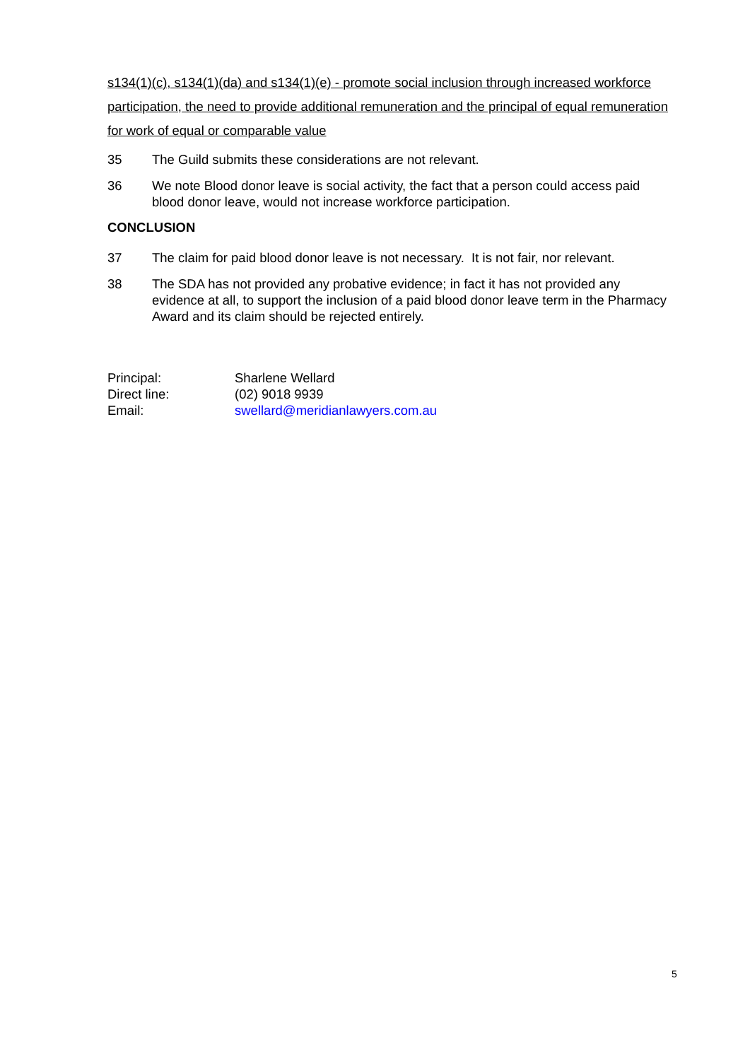s134(1)(c), s134(1)(da) and s134(1)(e) - promote social inclusion through increased workforce participation, the need to provide additional remuneration and the principal of equal remuneration for work of equal or comparable value
35 The Guild submits these considerations are not relevant.
36 We note Blood donor leave is social activity, the fact that a person could access paid blood donor leave, would not increase workforce participation.
CONCLUSION
37 The claim for paid blood donor leave is not necessary. It is not fair, nor relevant.
38 The SDA has not provided any probative evidence; in fact it has not provided any evidence at all, to support the inclusion of a paid blood donor leave term in the Pharmacy Award and its claim should be rejected entirely.
| Principal: | Sharlene Wellard |
| Direct line: | (02) 9018 9939 |
| Email: | swellard@meridianlawyers.com.au |
5